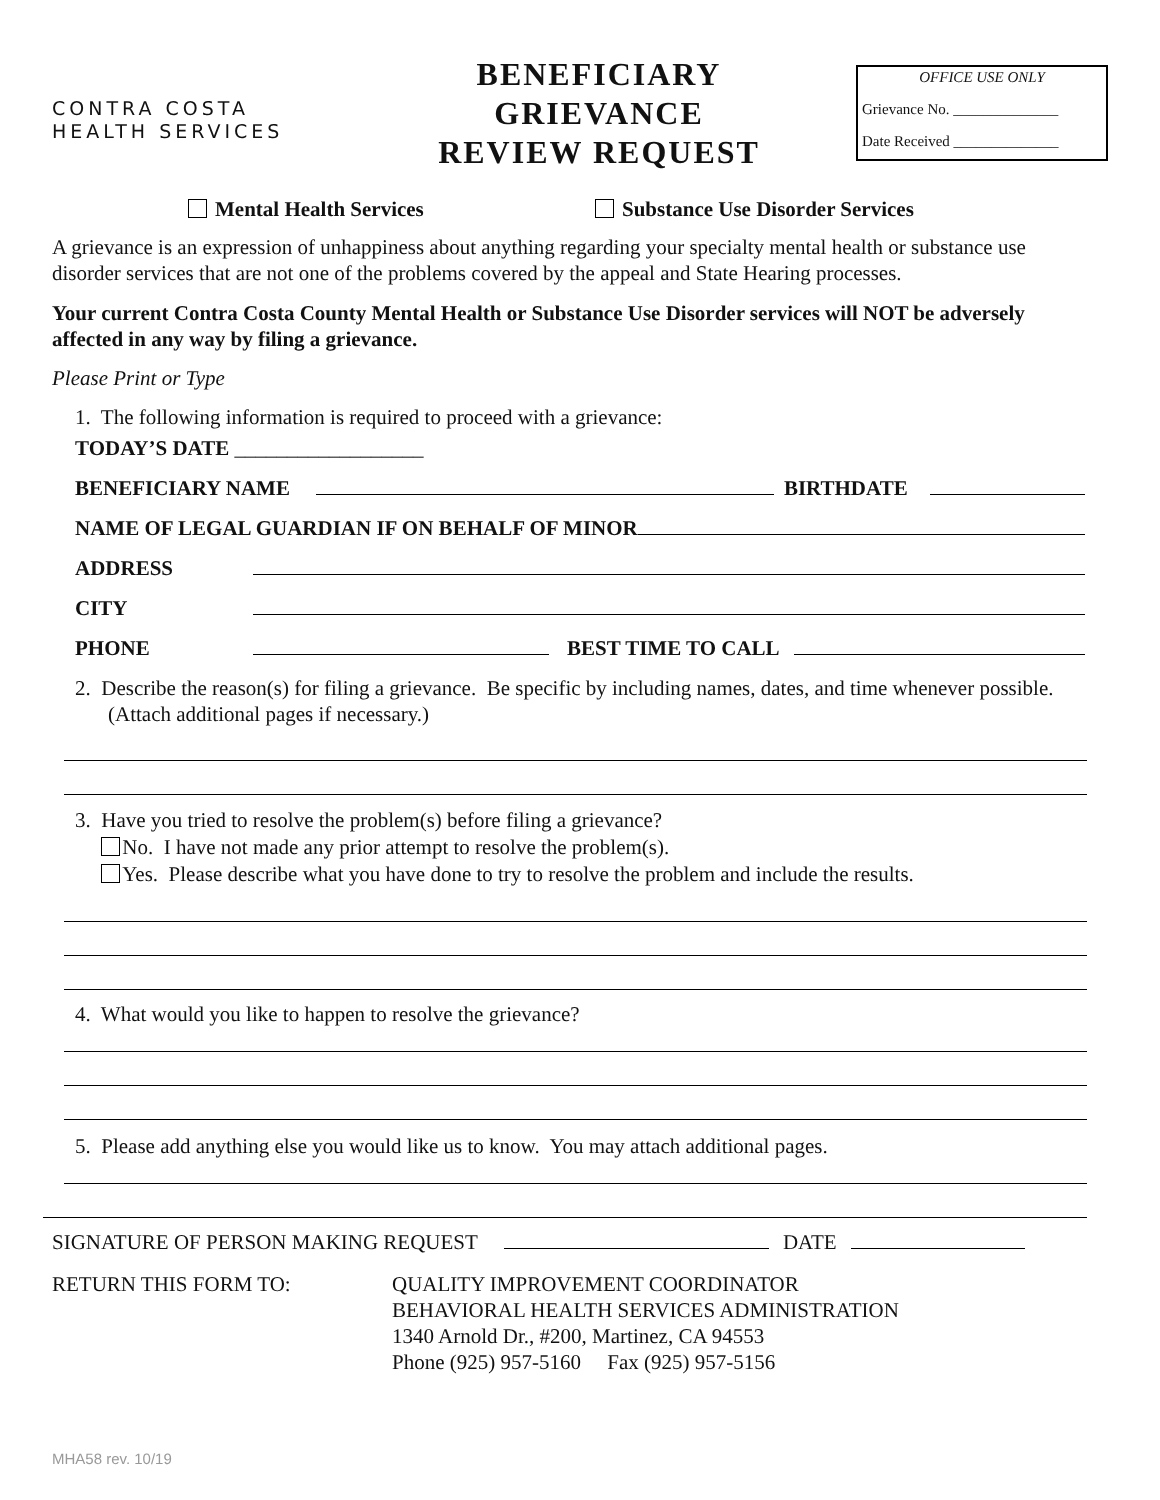CONTRA COSTA
HEALTH SERVICES
BENEFICIARY
GRIEVANCE
REVIEW REQUEST
OFFICE USE ONLY
Grievance No. ______________
Date Received ______________
Mental Health Services Substance Use Disorder Services
A grievance is an expression of unhappiness about anything regarding your specialty mental health or substance use disorder services that are not one of the problems covered by the appeal and State Hearing processes.
Your current Contra Costa County Mental Health or Substance Use Disorder services will NOT be adversely affected in any way by filing a grievance.
Please Print or Type
1. The following information is required to proceed with a grievance:
TODAY’S DATE __________________
BENEFICIARY NAME
BIRTHDATE
NAME OF LEGAL GUARDIAN IF ON BEHALF OF MINOR
ADDRESS
CITY
PHONE
BEST TIME TO CALL
2. Describe the reason(s) for filing a grievance. Be specific by including names, dates, and time whenever possible. (Attach additional pages if necessary.)
3. Have you tried to resolve the problem(s) before filing a grievance?
No. I have not made any prior attempt to resolve the problem(s).
Yes. Please describe what you have done to try to resolve the problem and include the results.
4. What would you like to happen to resolve the grievance?
5. Please add anything else you would like us to know. You may attach additional pages.
SIGNATURE OF PERSON MAKING REQUEST
DATE
RETURN THIS FORM TO: QUALITY IMPROVEMENT COORDINATOR
BEHAVIORAL HEALTH SERVICES ADMINISTRATION
1340 Arnold Dr., #200, Martinez, CA 94553
Phone (925) 957-5160 Fax (925) 957-5156
MHA58 rev. 10/19